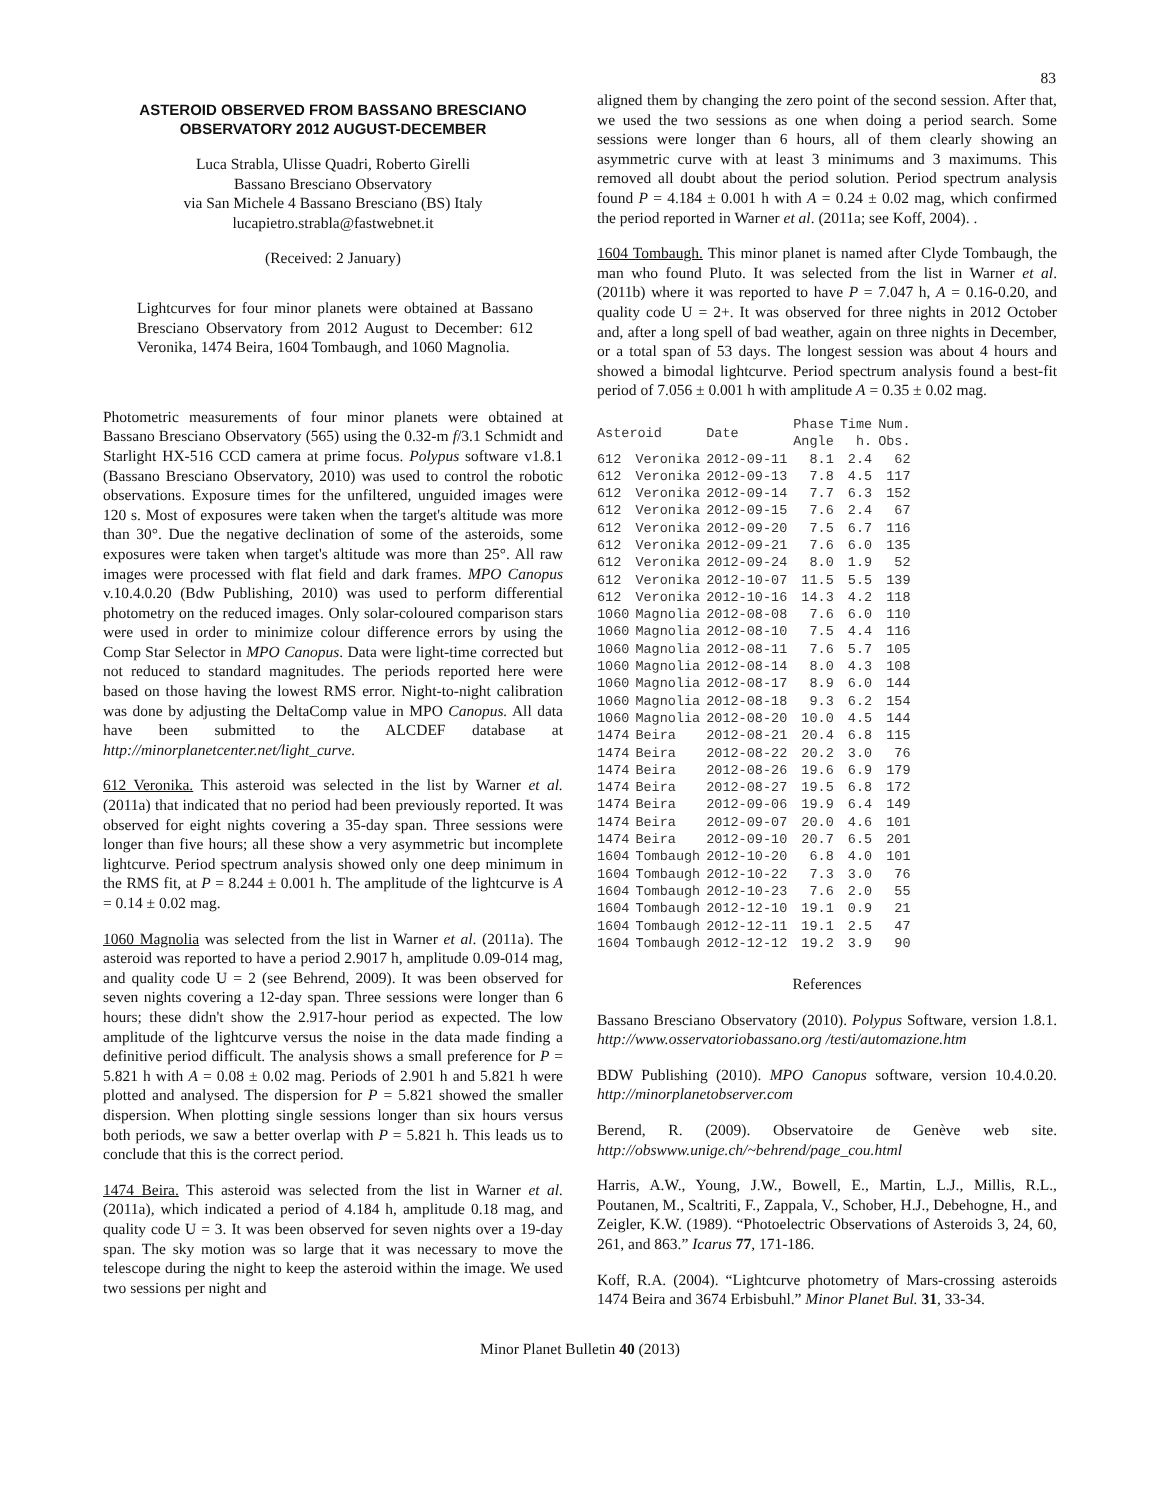83
ASTEROID OBSERVED FROM BASSANO BRESCIANO OBSERVATORY 2012 AUGUST-DECEMBER
Luca Strabla, Ulisse Quadri, Roberto Girelli
Bassano Bresciano Observatory
via San Michele 4 Bassano Bresciano (BS) Italy
lucapietro.strabla@fastwebnet.it
(Received: 2 January)
Lightcurves for four minor planets were obtained at Bassano Bresciano Observatory from 2012 August to December: 612 Veronika, 1474 Beira, 1604 Tombaugh, and 1060 Magnolia.
Photometric measurements of four minor planets were obtained at Bassano Bresciano Observatory (565) using the 0.32-m f/3.1 Schmidt and Starlight HX-516 CCD camera at prime focus. Polypus software v1.8.1 (Bassano Bresciano Observatory, 2010) was used to control the robotic observations. Exposure times for the unfiltered, unguided images were 120 s. Most of exposures were taken when the target's altitude was more than 30°. Due the negative declination of some of the asteroids, some exposures were taken when target's altitude was more than 25°. All raw images were processed with flat field and dark frames. MPO Canopus v.10.4.0.20 (Bdw Publishing, 2010) was used to perform differential photometry on the reduced images. Only solar-coloured comparison stars were used in order to minimize colour difference errors by using the Comp Star Selector in MPO Canopus. Data were light-time corrected but not reduced to standard magnitudes. The periods reported here were based on those having the lowest RMS error. Night-to-night calibration was done by adjusting the DeltaComp value in MPO Canopus. All data have been submitted to the ALCDEF database at http://minorplanetcenter.net/light_curve.
612 Veronika. This asteroid was selected in the list by Warner et al. (2011a) that indicated that no period had been previously reported. It was observed for eight nights covering a 35-day span. Three sessions were longer than five hours; all these show a very asymmetric but incomplete lightcurve. Period spectrum analysis showed only one deep minimum in the RMS fit, at P = 8.244 ± 0.001 h. The amplitude of the lightcurve is A = 0.14 ± 0.02 mag.
1060 Magnolia was selected from the list in Warner et al. (2011a). The asteroid was reported to have a period 2.9017 h, amplitude 0.09-014 mag, and quality code U = 2 (see Behrend, 2009). It was been observed for seven nights covering a 12-day span. Three sessions were longer than 6 hours; these didn't show the 2.917-hour period as expected. The low amplitude of the lightcurve versus the noise in the data made finding a definitive period difficult. The analysis shows a small preference for P = 5.821 h with A = 0.08 ± 0.02 mag. Periods of 2.901 h and 5.821 h were plotted and analysed. The dispersion for P = 5.821 showed the smaller dispersion. When plotting single sessions longer than six hours versus both periods, we saw a better overlap with P = 5.821 h. This leads us to conclude that this is the correct period.
1474 Beira. This asteroid was selected from the list in Warner et al. (2011a), which indicated a period of 4.184 h, amplitude 0.18 mag, and quality code U = 3. It was been observed for seven nights over a 19-day span. The sky motion was so large that it was necessary to move the telescope during the night to keep the asteroid within the image. We used two sessions per night and
aligned them by changing the zero point of the second session. After that, we used the two sessions as one when doing a period search. Some sessions were longer than 6 hours, all of them clearly showing an asymmetric curve with at least 3 minimums and 3 maximums. This removed all doubt about the period solution. Period spectrum analysis found P = 4.184 ± 0.001 h with A = 0.24 ± 0.02 mag, which confirmed the period reported in Warner et al. (2011a; see Koff, 2004). .
1604 Tombaugh. This minor planet is named after Clyde Tombaugh, the man who found Pluto. It was selected from the list in Warner et al. (2011b) where it was reported to have P = 7.047 h, A = 0.16-0.20, and quality code U = 2+. It was observed for three nights in 2012 October and, after a long spell of bad weather, again on three nights in December, or a total span of 53 days. The longest session was about 4 hours and showed a bimodal lightcurve. Period spectrum analysis found a best-fit period of 7.056 ± 0.001 h with amplitude A = 0.35 ± 0.02 mag.
| Asteroid | | Date | Phase Angle | Time h. | Num. Obs. |
| --- | --- | --- | --- | --- | --- |
| 612 | Veronika | 2012-09-11 | 8.1 | 2.4 | 62 |
| 612 | Veronika | 2012-09-13 | 7.8 | 4.5 | 117 |
| 612 | Veronika | 2012-09-14 | 7.7 | 6.3 | 152 |
| 612 | Veronika | 2012-09-15 | 7.6 | 2.4 | 67 |
| 612 | Veronika | 2012-09-20 | 7.5 | 6.7 | 116 |
| 612 | Veronika | 2012-09-21 | 7.6 | 6.0 | 135 |
| 612 | Veronika | 2012-09-24 | 8.0 | 1.9 | 52 |
| 612 | Veronika | 2012-10-07 | 11.5 | 5.5 | 139 |
| 612 | Veronika | 2012-10-16 | 14.3 | 4.2 | 118 |
| 1060 | Magnolia | 2012-08-08 | 7.6 | 6.0 | 110 |
| 1060 | Magnolia | 2012-08-10 | 7.5 | 4.4 | 116 |
| 1060 | Magnolia | 2012-08-11 | 7.6 | 5.7 | 105 |
| 1060 | Magnolia | 2012-08-14 | 8.0 | 4.3 | 108 |
| 1060 | Magnolia | 2012-08-17 | 8.9 | 6.0 | 144 |
| 1060 | Magnolia | 2012-08-18 | 9.3 | 6.2 | 154 |
| 1060 | Magnolia | 2012-08-20 | 10.0 | 4.5 | 144 |
| 1474 | Beira | 2012-08-21 | 20.4 | 6.8 | 115 |
| 1474 | Beira | 2012-08-22 | 20.2 | 3.0 | 76 |
| 1474 | Beira | 2012-08-26 | 19.6 | 6.9 | 179 |
| 1474 | Beira | 2012-08-27 | 19.5 | 6.8 | 172 |
| 1474 | Beira | 2012-09-06 | 19.9 | 6.4 | 149 |
| 1474 | Beira | 2012-09-07 | 20.0 | 4.6 | 101 |
| 1474 | Beira | 2012-09-10 | 20.7 | 6.5 | 201 |
| 1604 | Tombaugh | 2012-10-20 | 6.8 | 4.0 | 101 |
| 1604 | Tombaugh | 2012-10-22 | 7.3 | 3.0 | 76 |
| 1604 | Tombaugh | 2012-10-23 | 7.6 | 2.0 | 55 |
| 1604 | Tombaugh | 2012-12-10 | 19.1 | 0.9 | 21 |
| 1604 | Tombaugh | 2012-12-11 | 19.1 | 2.5 | 47 |
| 1604 | Tombaugh | 2012-12-12 | 19.2 | 3.9 | 90 |
References
Bassano Bresciano Observatory (2010). Polypus Software, version 1.8.1. http://www.osservatoriobassano.org /testi/automazione.htm
BDW Publishing (2010). MPO Canopus software, version 10.4.0.20. http://minorplanetobserver.com
Berend, R. (2009). Observatoire de Genève web site. http://obswww.unige.ch/~behrend/page_cou.html
Harris, A.W., Young, J.W., Bowell, E., Martin, L.J., Millis, R.L., Poutanen, M., Scaltriti, F., Zappala, V., Schober, H.J., Debehogne, H., and Zeigler, K.W. (1989). “Photoelectric Observations of Asteroids 3, 24, 60, 261, and 863.” Icarus 77, 171-186.
Koff, R.A. (2004). “Lightcurve photometry of Mars-crossing asteroids 1474 Beira and 3674 Erbisbuhl.” Minor Planet Bul. 31, 33-34.
Minor Planet Bulletin 40 (2013)